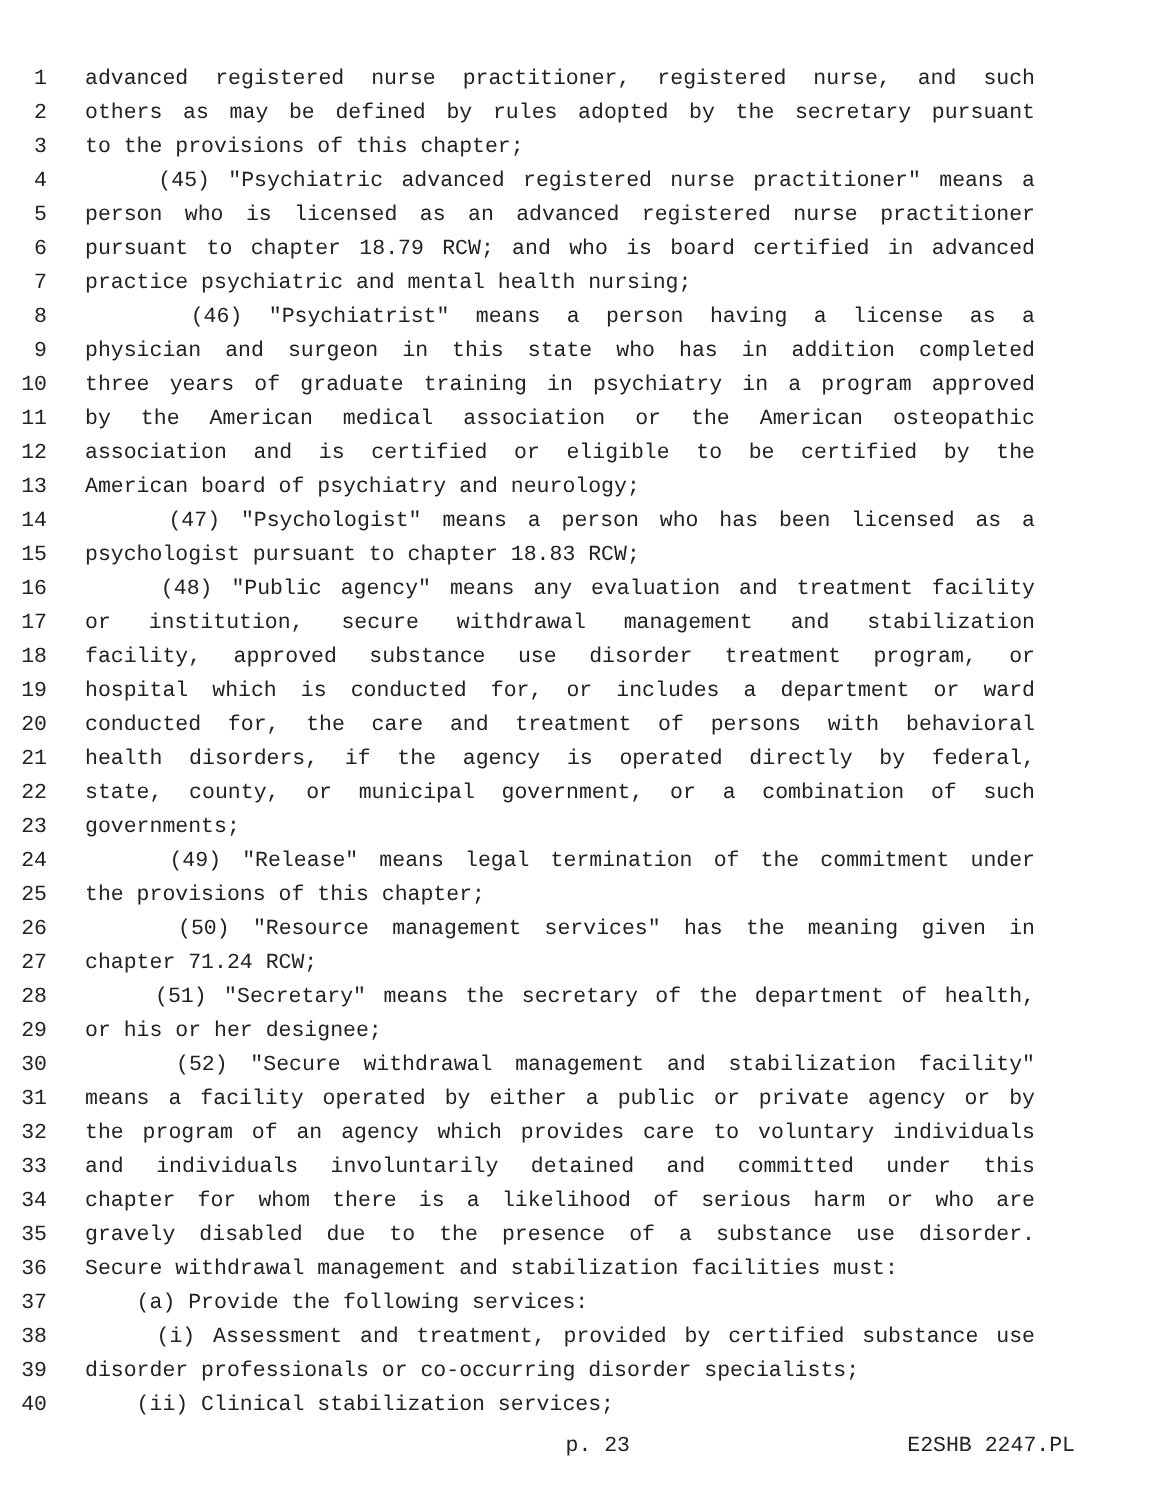1 advanced registered nurse practitioner, registered nurse, and such
2 others as may be defined by rules adopted by the secretary pursuant
3 to the provisions of this chapter;
4 (45) "Psychiatric advanced registered nurse practitioner" means a
5 person who is licensed as an advanced registered nurse practitioner
6 pursuant to chapter 18.79 RCW; and who is board certified in advanced
7 practice psychiatric and mental health nursing;
8 (46) "Psychiatrist" means a person having a license as a
9 physician and surgeon in this state who has in addition completed
10 three years of graduate training in psychiatry in a program approved
11 by the American medical association or the American osteopathic
12 association and is certified or eligible to be certified by the
13 American board of psychiatry and neurology;
14 (47) "Psychologist" means a person who has been licensed as a
15 psychologist pursuant to chapter 18.83 RCW;
16 (48) "Public agency" means any evaluation and treatment facility
17 or institution, secure withdrawal management and stabilization
18 facility, approved substance use disorder treatment program, or
19 hospital which is conducted for, or includes a department or ward
20 conducted for, the care and treatment of persons with behavioral
21 health disorders, if the agency is operated directly by federal,
22 state, county, or municipal government, or a combination of such
23 governments;
24 (49) "Release" means legal termination of the commitment under
25 the provisions of this chapter;
26 (50) "Resource management services" has the meaning given in
27 chapter 71.24 RCW;
28 (51) "Secretary" means the secretary of the department of health,
29 or his or her designee;
30 (52) "Secure withdrawal management and stabilization facility"
31 means a facility operated by either a public or private agency or by
32 the program of an agency which provides care to voluntary individuals
33 and individuals involuntarily detained and committed under this
34 chapter for whom there is a likelihood of serious harm or who are
35 gravely disabled due to the presence of a substance use disorder.
36 Secure withdrawal management and stabilization facilities must:
37 (a) Provide the following services:
38 (i) Assessment and treatment, provided by certified substance use
39 disorder professionals or co-occurring disorder specialists;
40 (ii) Clinical stabilization services;
p. 23 E2SHB 2247.PL